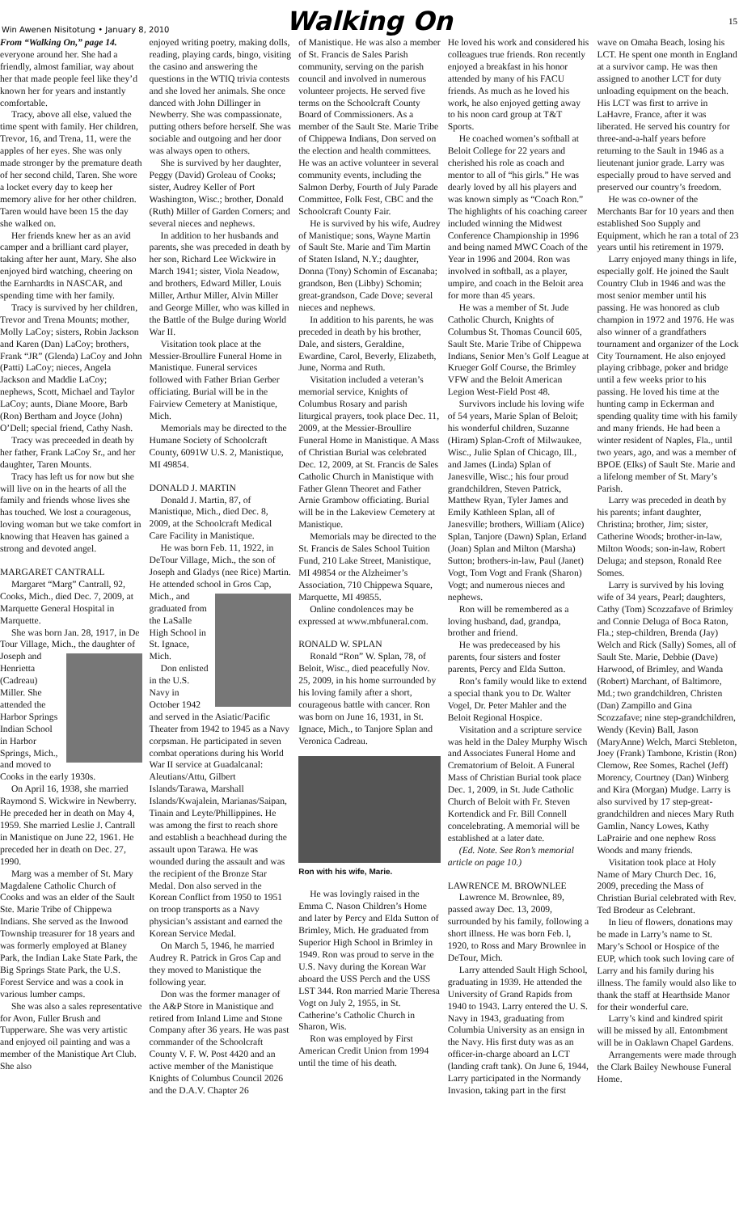Win Awenen Nisitotung • January 8, 2010
Walking On
15
From “Walking On,” page 14. everyone around her. She had a friendly, almost familiar, way about her that made people feel like they’d known her for years and instantly comfortable.
Tracy, above all else, valued the time spent with family. Her children, Trevor, 16, and Trena, 11, were the apples of her eyes. She was only made stronger by the premature death of her second child, Taren. She wore a locket every day to keep her memory alive for her other children. Taren would have been 15 the day she walked on.
Her friends knew her as an avid camper and a brilliant card player, taking after her aunt, Mary. She also enjoyed bird watching, cheering on the Earnhardts in NASCAR, and spending time with her family.
Tracy is survived by her children, Trevor and Trena Mounts; mother, Molly LaCoy; sisters, Robin Jackson and Karen (Dan) LaCoy; brothers, Frank “JR” (Glenda) LaCoy and John (Patti) LaCoy; nieces, Angela Jackson and Maddie LaCoy; nephews, Scott, Michael and Taylor LaCoy; aunts, Diane Moore, Barb (Ron) Bertham and Joyce (John) O’Dell; special friend, Cathy Nash.
Tracy was preceeded in death by her father, Frank LaCoy Sr., and her daughter, Taren Mounts.
Tracy has left us for now but she will live on in the hearts of all the family and friends whose lives she has touched. We lost a courageous, loving woman but we take comfort in knowing that Heaven has gained a strong and devoted angel.
MARGARET CANTRALL
Margaret “Marg” Cantrall, 92, Cooks, Mich., died Dec. 7, 2009, at Marquette General Hospital in Marquette.
She was born Jan. 28, 1917, in De Tour Village, Mich., the daughter of Joseph and Henrietta (Cadreau) Miller. She attended the Harbor Springs Indian School in Harbor Springs, Mich., and moved to Cooks in the early 1930s.
On April 16, 1938, she married Raymond S. Wickwire in Newberry. He preceded her in death on May 4, 1959. She married Leslie J. Cantrall in Manistique on June 22, 1961. He preceded her in death on Dec. 27, 1990.
Marg was a member of St. Mary Magdalene Catholic Church of Cooks and was an elder of the Sault Ste. Marie Tribe of Chippewa Indians. She served as the Inwood Township treasurer for 18 years and was formerly employed at Blaney Park, the Indian Lake State Park, the Big Springs State Park, the U.S. Forest Service and was a cook in various lumber camps.
She was also a sales representative for Avon, Fuller Brush and Tupperware. She was very artistic and enjoyed oil painting and was a member of the Manistique Art Club. She also
enjoyed writing poetry, making dolls, reading, playing cards, bingo, visiting the casino and answering the questions in the WTIQ trivia contests and she loved her animals. She once danced with John Dillinger in Newberry. She was compassionate, putting others before herself. She was sociable and outgoing and her door was always open to others.
She is survived by her daughter, Peggy (David) Groleau of Cooks; sister, Audrey Keller of Port Washington, Wisc.; brother, Donald (Ruth) Miller of Garden Corners; and several nieces and nephews.
In addition to her husbands and parents, she was preceded in death by her son, Richard Lee Wickwire in March 1941; sister, Viola Neadow, and brothers, Edward Miller, Louis Miller, Arthur Miller, Alvin Miller and George Miller, who was killed in the Battle of the Bulge during World War II.
Visitation took place at the Messier-Broullire Funeral Home in Manistique. Funeral services followed with Father Brian Gerber officiating. Burial will be in the Fairview Cemetery at Manistique, Mich.
Memorials may be directed to the Humane Society of Schoolcraft County, 6091W U.S. 2, Manistique, MI 49854.
DONALD J. MARTIN
Donald J. Martin, 87, of Manistique, Mich., died Dec. 8, 2009, at the Schoolcraft Medical Care Facility in Manistique.
He was born Feb. 11, 1922, in DeTour Village, Mich., the son of Joseph and Gladys (nee Rice) Martin. He attended school in Gros Cap, Mich., and graduated from the LaSalle High School in St. Ignace, Mich.
Don enlisted in the U.S. Navy in October 1942 and served in the Asiatic/Pacific Theater from 1942 to 1945 as a Navy corpsman. He participated in seven combat operations during his World War II service at Guadalcanal: Aleutians/Attu, Gilbert Islands/Tarawa, Marshall Islands/Kwajalein, Marianas/Saipan, Tinain and Leyte/Phillippines. He was among the first to reach shore and establish a beachhead during the assault upon Tarawa. He was wounded during the assault and was the recipient of the Bronze Star Medal. Don also served in the Korean Conflict from 1950 to 1951 on troop transports as a Navy physician’s assistant and earned the Korean Service Medal.
On March 5, 1946, he married Audrey R. Patrick in Gros Cap and they moved to Manistique the following year.
Don was the former manager of the A&P Store in Manistique and retired from Inland Lime and Stone Company after 36 years. He was past commander of the Schoolcraft County V. F. W. Post 4420 and an active member of the Manistique Knights of Columbus Council 2026 and the D.A.V. Chapter 26
of Manistique. He was also a member of St. Francis de Sales Parish community, serving on the parish council and involved in numerous volunteer projects. He served five terms on the Schoolcraft County Board of Commissioners. As a member of the Sault Ste. Marie Tribe of Chippewa Indians, Don served on the election and health committees. He was an active volunteer in several community events, including the Salmon Derby, Fourth of July Parade Committee, Folk Fest, CBC and the Schoolcraft County Fair.
He is survived by his wife, Audrey of Manistique; sons, Wayne Martin of Sault Ste. Marie and Tim Martin of Staten Island, N.Y.; daughter, Donna (Tony) Schomin of Escanaba; grandson, Ben (Libby) Schomin; great-grandson, Cade Dove; several nieces and nephews.
In addition to his parents, he was preceded in death by his brother, Dale, and sisters, Geraldine, Ewardine, Carol, Beverly, Elizabeth, June, Norma and Ruth.
Visitation included a veteran’s memorial service, Knights of Columbus Rosary and parish liturgical prayers, took place Dec. 11, 2009, at the Messier-Broullire Funeral Home in Manistique. A Mass of Christian Burial was celebrated Dec. 12, 2009, at St. Francis de Sales Catholic Church in Manistique with Father Glenn Theoret and Father Arnie Grambow officiating. Burial will be in the Lakeview Cemetery at Manistique.
Memorials may be directed to the St. Francis de Sales School Tuition Fund, 210 Lake Street, Manistique, MI 49854 or the Alzheimer’s Association, 710 Chippewa Square, Marquette, MI 49855.
Online condolences may be expressed at www.mbfuneral.com.
RONALD W. SPLAN
Ronald “Ron” W. Splan, 78, of Beloit, Wisc., died peacefully Nov. 25, 2009, in his home surrounded by his loving family after a short, courageous battle with cancer. Ron was born on June 16, 1931, in St. Ignace, Mich., to Tanjore Splan and Veronica Cadreau.
Ron with his wife, Marie.
He was lovingly raised in the Emma C. Nason Children’s Home and later by Percy and Elda Sutton of Brimley, Mich. He graduated from Superior High School in Brimley in 1949. Ron was proud to serve in the U.S. Navy during the Korean War aboard the USS Perch and the USS LST 344. Ron married Marie Theresa Vogt on July 2, 1955, in St. Catherine’s Catholic Church in Sharon, Wis.
Ron was employed by First American Credit Union from 1994 until the time of his death.
He loved his work and considered his colleagues true friends. Ron recently enjoyed a breakfast in his honor attended by many of his FACU friends. As much as he loved his work, he also enjoyed getting away to his noon card group at T&T Sports.
He coached women’s softball at Beloit College for 22 years and cherished his role as coach and mentor to all of “his girls.” He was dearly loved by all his players and was known simply as “Coach Ron.” The highlights of his coaching career included winning the Midwest Conference Championship in 1996 and being named MWC Coach of the Year in 1996 and 2004. Ron was involved in softball, as a player, umpire, and coach in the Beloit area for more than 45 years.
He was a member of St. Jude Catholic Church, Knights of Columbus St. Thomas Council 605, Sault Ste. Marie Tribe of Chippewa Indians, Senior Men’s Golf League at Krueger Golf Course, the Brimley VFW and the Beloit American Legion West-Field Post 48.
Survivors include his loving wife of 54 years, Marie Splan of Beloit; his wonderful children, Suzanne (Hiram) Splan-Croft of Milwaukee, Wisc., Julie Splan of Chicago, Ill., and James (Linda) Splan of Janesville, Wisc.; his four proud grandchildren, Steven Patrick, Matthew Ryan, Tyler James and Emily Kathleen Splan, all of Janesville; brothers, William (Alice) Splan, Tanjore (Dawn) Splan, Erland (Joan) Splan and Milton (Marsha) Sutton; brothers-in-law, Paul (Janet) Vogt, Tom Vogt and Frank (Sharon) Vogt; and numerous nieces and nephews.
Ron will be remembered as a loving husband, dad, grandpa, brother and friend.
He was predeceased by his parents, four sisters and foster parents, Percy and Elda Sutton.
Ron’s family would like to extend a special thank you to Dr. Walter Vogel, Dr. Peter Mahler and the Beloit Regional Hospice.
Visitation and a scripture service was held in the Daley Murphy Wisch and Associates Funeral Home and Crematorium of Beloit. A Funeral Mass of Christian Burial took place Dec. 1, 2009, in St. Jude Catholic Church of Beloit with Fr. Steven Kortendick and Fr. Bill Connell concelebrating. A memorial will be established at a later date.
(Ed. Note. See Ron’s memorial article on page 10.)
LAWRENCE M. BROWNLEE
Lawrence M. Brownlee, 89, passed away Dec. 13, 2009, surrounded by his family, following a short illness. He was born Feb. l, 1920, to Ross and Mary Brownlee in DeTour, Mich.
Larry attended Sault High School, graduating in 1939. He attended the University of Grand Rapids from 1940 to 1943. Larry entered the U. S. Navy in 1943, graduating from Columbia University as an ensign in the Navy. His first duty was as an officer-in-charge aboard an LCT (landing craft tank). On June 6, 1944, Larry participated in the Normandy Invasion, taking part in the first
wave on Omaha Beach, losing his LCT. He spent one month in England at a survivor camp. He was then assigned to another LCT for duty unloading equipment on the beach. His LCT was first to arrive in LaHavre, France, after it was liberated. He served his country for three-and-a-half years before returning to the Sault in 1946 as a lieutenant junior grade. Larry was especially proud to have served and preserved our country’s freedom.
He was co-owner of the Merchants Bar for 10 years and then established Soo Supply and Equipment, which he ran a total of 23 years until his retirement in 1979.
Larry enjoyed many things in life, especially golf. He joined the Sault Country Club in 1946 and was the most senior member until his passing. He was honored as club champion in 1972 and 1976. He was also winner of a grandfathers tournament and organizer of the Lock City Tournament. He also enjoyed playing cribbage, poker and bridge until a few weeks prior to his passing. He loved his time at the hunting camp in Eckerman and spending quality time with his family and many friends. He had been a winter resident of Naples, Fla., until two years, ago, and was a member of BPOE (Elks) of Sault Ste. Marie and a lifelong member of St. Mary’s Parish.
Larry was preceded in death by his parents; infant daughter, Christina; brother, Jim; sister, Catherine Woods; brother-in-law, Milton Woods; son-in-law, Robert Deluga; and stepson, Ronald Ree Somes.
Larry is survived by his loving wife of 34 years, Pearl; daughters, Cathy (Tom) Scozzafave of Brimley and Connie Deluga of Boca Raton, Fla.; step-children, Brenda (Jay) Welch and Rick (Sally) Somes, all of Sault Ste. Marie, Debbie (Dave) Harwood, of Brimley, and Wanda (Robert) Marchant, of Baltimore, Md.; two grandchildren, Christen (Dan) Zampillo and Gina Scozzafave; nine step-grandchildren, Wendy (Kevin) Ball, Jason (MaryAnne) Welch, Marci Stebleton, Joey (Frank) Tambone, Kristin (Ron) Clemow, Ree Somes, Rachel (Jeff) Morency, Courtney (Dan) Winberg and Kira (Morgan) Mudge. Larry is also survived by 17 step-great-grandchildren and nieces Mary Ruth Gamlin, Nancy Lowes, Kathy LaPrairie and one nephew Ross Woods and many friends.
Visitation took place at Holy Name of Mary Church Dec. 16, 2009, preceding the Mass of Christian Burial celebrated with Rev. Ted Brodeur as Celebrant.
In lieu of flowers, donations may be made in Larry’s name to St. Mary’s School or Hospice of the EUP, which took such loving care of Larry and his family during his illness. The family would also like to thank the staff at Hearthside Manor for their wonderful care.
Larry’s kind and kindred spirit will be missed by all. Entombment will be in Oaklawn Chapel Gardens.
Arrangements were made through the Clark Bailey Newhouse Funeral Home.